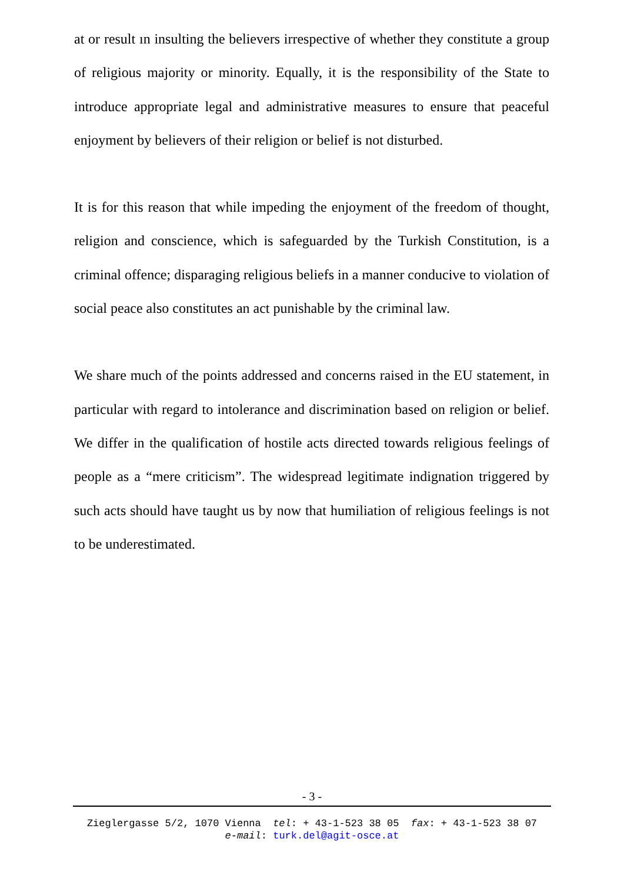at or result ın insulting the believers irrespective of whether they constitute a group of religious majority or minority. Equally, it is the responsibility of the State to introduce appropriate legal and administrative measures to ensure that peaceful enjoyment by believers of their religion or belief is not disturbed.
It is for this reason that while impeding the enjoyment of the freedom of thought, religion and conscience, which is safeguarded by the Turkish Constitution, is a criminal offence; disparaging religious beliefs in a manner conducive to violation of social peace also constitutes an act punishable by the criminal law.
We share much of the points addressed and concerns raised in the EU statement, in particular with regard to intolerance and discrimination based on religion or belief. We differ in the qualification of hostile acts directed towards religious feelings of people as a “mere criticism”. The widespread legitimate indignation triggered by such acts should have taught us by now that humiliation of religious feelings is not to be underestimated.
- 3 -
Zieglergasse 5/2, 1070 Vienna tel: + 43-1-523 38 05 fax: + 43-1-523 38 07
e-mail: turk.del@agit-osce.at